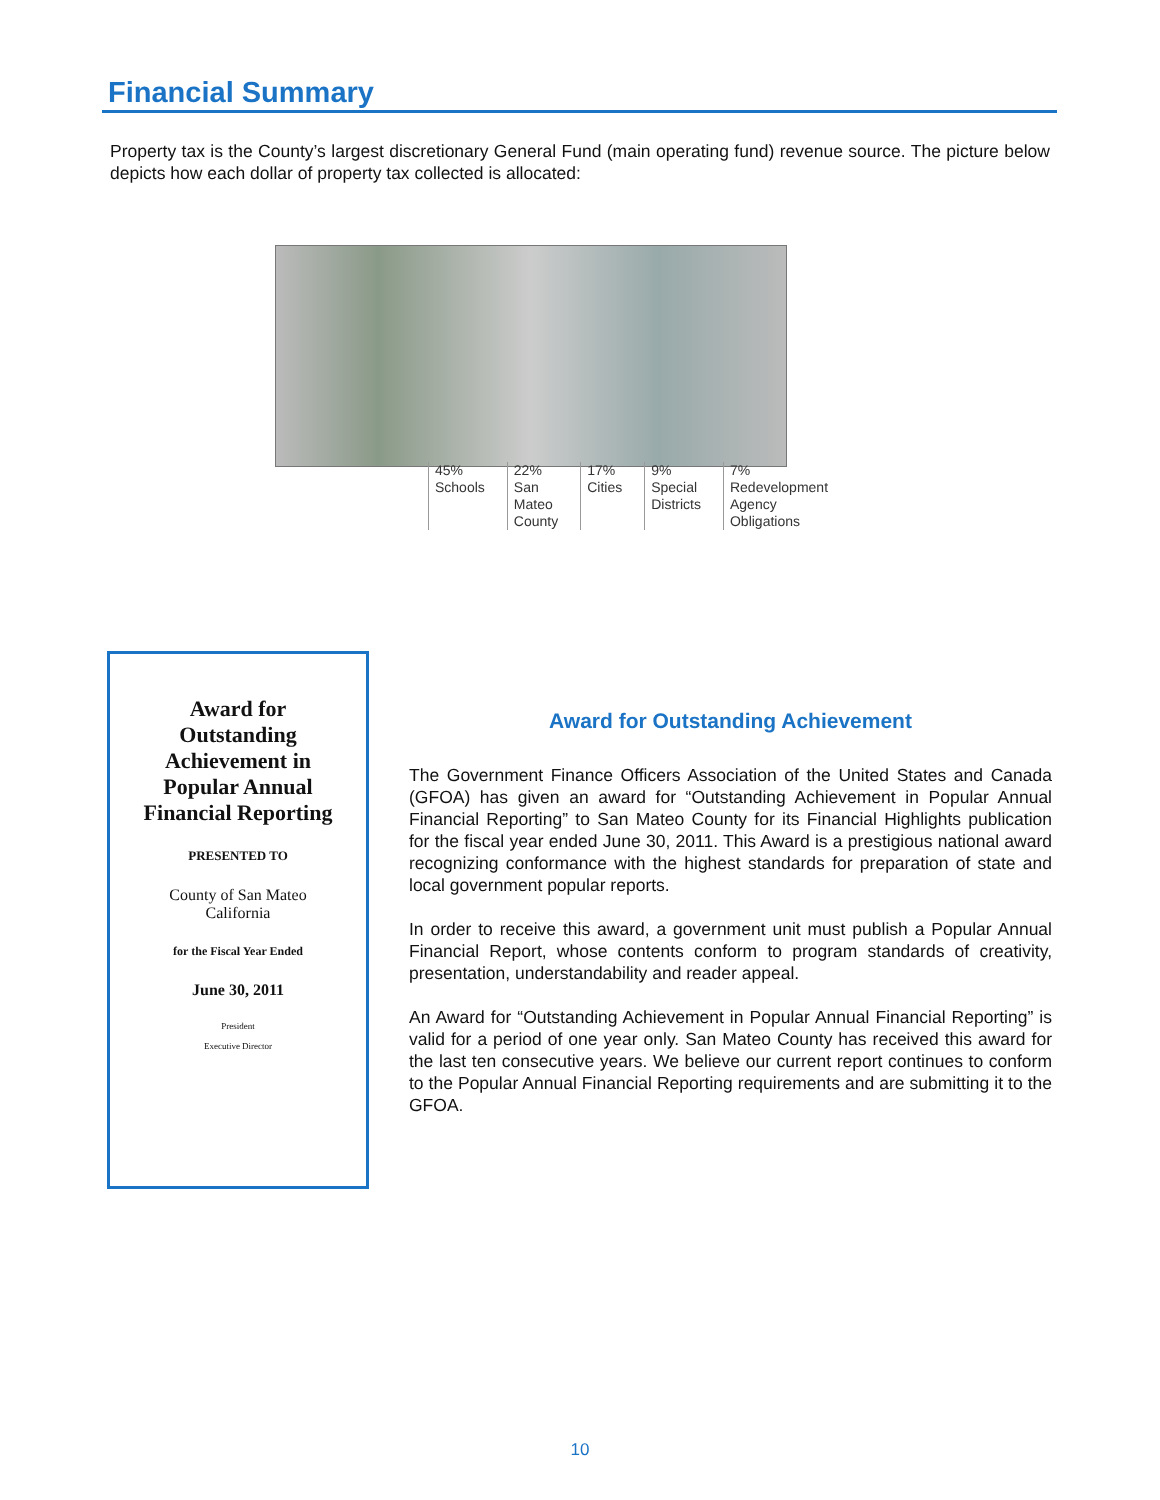Financial Summary
Property tax is the County’s largest discretionary General Fund (main operating fund) revenue source. The picture below depicts how each dollar of property tax collected is allocated:
45%
Schools
22%
San
Mateo
County
17%
Cities
9%
Special
Districts
7%
Redevelopment
Agency
Obligations
Award for
Outstanding
Achievement in
Popular Annual
Financial Reporting
PRESENTED TO
County of San Mateo
California
for the Fiscal Year Ended
June 30, 2011
President
Executive Director
Award for Outstanding Achievement
The Government Finance Officers Association of the United States and Canada (GFOA) has given an award for “Outstanding Achievement in Popular Annual Financial Reporting” to San Mateo County for its Financial Highlights publication for the fiscal year ended June 30, 2011. This Award is a prestigious national award recognizing conformance with the highest standards for preparation of state and local government popular reports.
In order to receive this award, a government unit must publish a Popular Annual Financial Report, whose contents conform to program standards of creativity, presentation, understandability and reader appeal.
An Award for “Outstanding Achievement in Popular Annual Financial Reporting” is valid for a period of one year only. San Mateo County has received this award for the last ten consecutive years. We believe our current report continues to conform to the Popular Annual Financial Reporting requirements and are submitting it to the GFOA.
10